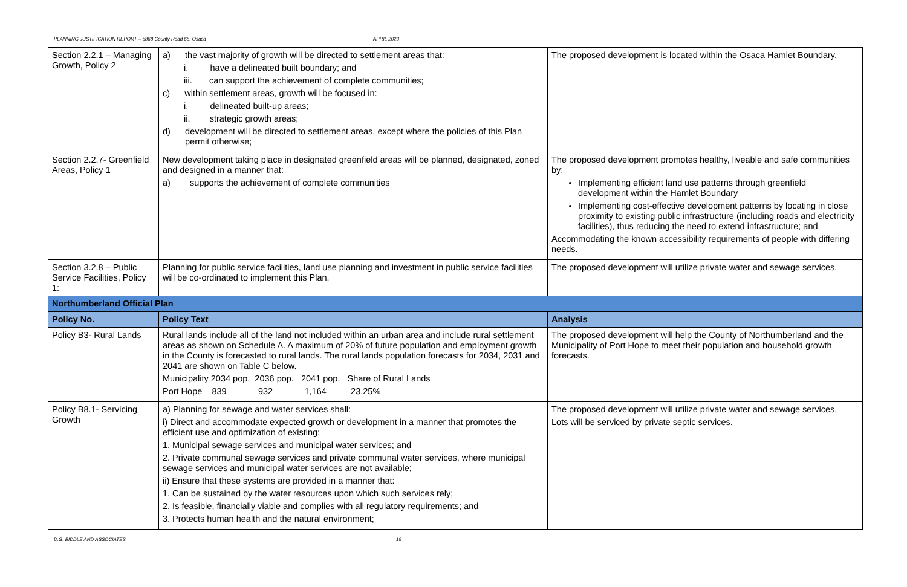PLANNING JUSTIFICATION REPORT – 5868 County Road 65, Osaca APRIL 2023
| Section 2.2.1 – Managing Growth, Policy 2 | a) the vast majority of growth will be directed to settlement areas that: i. have a delineated built boundary; and iii. can support the achievement of complete communities; c) within settlement areas, growth will be focused in: i. delineated built-up areas; ii. strategic growth areas; d) development will be directed to settlement areas, except where the policies of this Plan permit otherwise; | The proposed development is located within the Osaca Hamlet Boundary. |
| Section 2.2.7- Greenfield Areas, Policy 1 | New development taking place in designated greenfield areas will be planned, designated, zoned and designed in a manner that: a) supports the achievement of complete communities | The proposed development promotes healthy, liveable and safe communities by: Implementing efficient land use patterns through greenfield development within the Hamlet Boundary Implementing cost-effective development patterns by locating in close proximity to existing public infrastructure (including roads and electricity facilities), thus reducing the need to extend infrastructure; and Accommodating the known accessibility requirements of people with differing needs. |
| Section 3.2.8 – Public Service Facilities, Policy 1: | Planning for public service facilities, land use planning and investment in public service facilities will be co-ordinated to implement this Plan. | The proposed development will utilize private water and sewage services. |
| Northumberland Official Plan | | |
| Policy No. | Policy Text | Analysis |
| Policy B3- Rural Lands | Rural lands include all of the land not included within an urban area and include rural settlement areas as shown on Schedule A. A maximum of 20% of future population and employment growth in the County is forecasted to rural lands. The rural lands population forecasts for 2034, 2031 and 2041 are shown on Table C below. Municipality 2034 pop. 2036 pop. 2041 pop. Share of Rural Lands Port Hope 839 932 1,164 23.25% | The proposed development will help the County of Northumberland and the Municipality of Port Hope to meet their population and household growth forecasts. |
| Policy B8.1- Servicing Growth | a) Planning for sewage and water services shall: i) Direct and accommodate expected growth or development in a manner that promotes the efficient use and optimization of existing: 1. Municipal sewage services and municipal water services; and 2. Private communal sewage services and private communal water services, where municipal sewage services and municipal water services are not available; ii) Ensure that these systems are provided in a manner that: 1. Can be sustained by the water resources upon which such services rely; 2. Is feasible, financially viable and complies with all regulatory requirements; and 3. Protects human health and the natural environment; | The proposed development will utilize private water and sewage services. Lots will be serviced by private septic services. |
D.G. BIDDLE AND ASSOCIATES 19